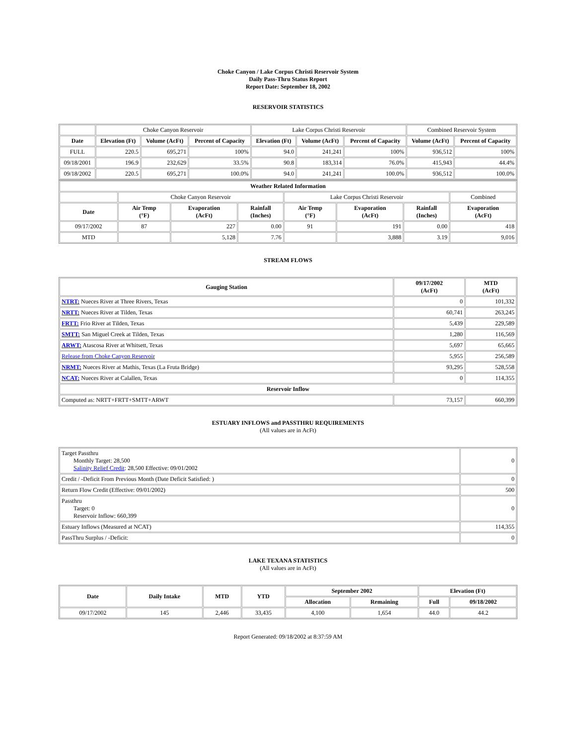Choke Canyon / Lake Corpus Christi Reservoir System
Daily Pass-Thru Status Report
Report Date: September 18, 2002
RESERVOIR STATISTICS
| | Choke Canyon Reservoir | | | Lake Corpus Christi Reservoir | | | Combined Reservoir System | |
| Date | Elevation (Ft) | Volume (AcFt) | Percent of Capacity | Elevation (Ft) | Volume (AcFt) | Percent of Capacity | Volume (AcFt) | Percent of Capacity |
| FULL | 220.5 | 695,271 | 100% | 94.0 | 241,241 | 100% | 936,512 | 100% |
| 09/18/2001 | 196.9 | 232,629 | 33.5% | 90.8 | 183,314 | 76.0% | 415,943 | 44.4% |
| 09/18/2002 | 220.5 | 695,271 | 100.0% | 94.0 | 241,241 | 100.0% | 936,512 | 100.0% |
| Weather Related Information | | | | | | | |
| --- | --- | --- | --- | --- | --- | --- | --- |
| | Choke Canyon Reservoir | | | Lake Corpus Christi Reservoir | | | Combined |
| Date | Air Temp (°F) | Evaporation (AcFt) | Rainfall (Inches) | Air Temp (°F) | Evaporation (AcFt) | Rainfall (Inches) | Evaporation (AcFt) |
| 09/17/2002 | 87 | 227 | 0.00 | 91 | 191 | 0.00 | 418 |
| MTD | | 5,128 | 7.76 | | 3,888 | 3.19 | 9,016 |
STREAM FLOWS
| Gauging Station | 09/17/2002 (AcFt) | MTD (AcFt) |
| --- | --- | --- |
| NTRT: Nueces River at Three Rivers, Texas | 0 | 101,332 |
| NRTT: Nueces River at Tilden, Texas | 60,741 | 263,245 |
| FRTT: Frio River at Tilden, Texas | 5,439 | 229,589 |
| SMTT: San Miguel Creek at Tilden, Texas | 1,280 | 116,569 |
| ARWT: Atascosa River at Whitsett, Texas | 5,697 | 65,665 |
| Release from Choke Canyon Reservoir | 5,955 | 256,589 |
| NRMT: Nueces River at Mathis, Texas (La Fruta Bridge) | 93,295 | 528,558 |
| NCAT: Nueces River at Calallen, Texas | 0 | 114,355 |
| Reservoir Inflow | | |
| Computed as: NRTT+FRTT+SMTT+ARWT | 73,157 | 660,399 |
ESTUARY INFLOWS and PASSTHRU REQUIREMENTS
(All values are in AcFt)
| Target Passthru Monthly Target: 28,500 Salinity Relief Credit : 28,500 Effective: 09/01/2002 | 0 |
| Credit / -Deficit From Previous Month (Date Deficit Satisfied: ) | 0 |
| Return Flow Credit (Effective: 09/01/2002) | 500 |
| Passthru Target: 0 Reservoir Inflow: 660,399 | 0 |
| Estuary Inflows (Measured at NCAT) | 114,355 |
| PassThru Surplus / -Deficit: | 0 |
LAKE TEXANA STATISTICS
(All values are in AcFt)
| Date | Daily Intake | MTD | YTD | September 2002 | | Elevation (Ft) | |
| --- | --- | --- | --- | --- | --- | --- | --- |
| | | | | Allocation | Remaining | Full | 09/18/2002 |
| 09/17/2002 | 145 | 2,446 | 33,435 | 4,100 | 1,654 | 44.0 | 44.2 |
Report Generated: 09/18/2002 at 8:37:59 AM